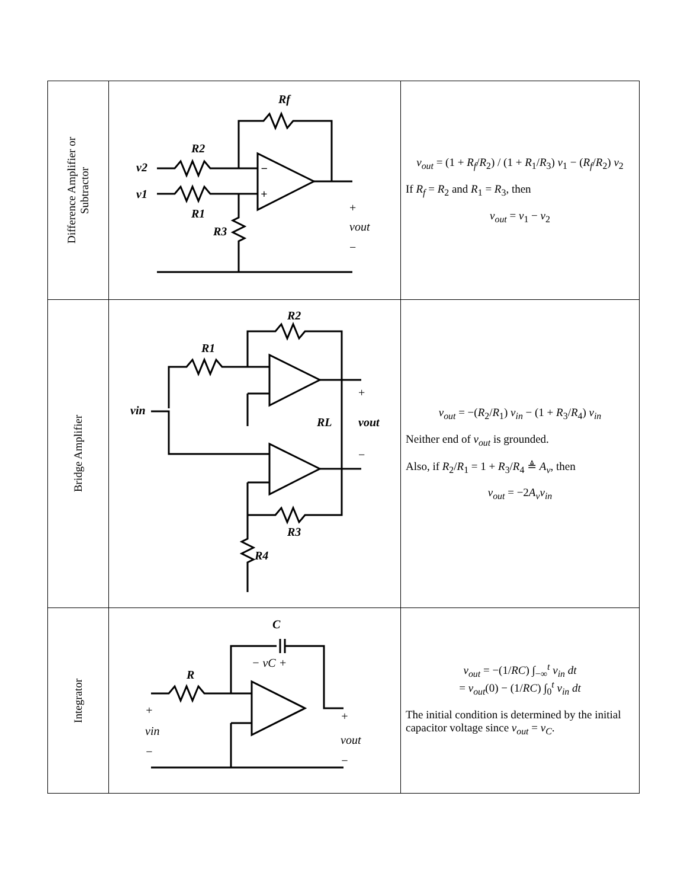| Difference Amplifier or Subtractor | Rf R2 v2 v1 R1 R3 − + + vout − | v<sub>out</sub> = (1 + R<sub>f</sub> / R<sub>2</sub>) / (1 + R<sub>1</sub>/ R<sub>3</sub>) v<sub>1</sub> − ( R<sub>f</sub> / R<sub>2</sub>) v<sub>2</sub> If R<sub>f</sub> = R<sub>2</sub> and R<sub>1</sub> = R<sub>3</sub>, then v<sub>out</sub> = v<sub>1</sub> − v<sub>2</sub> |
| Bridge Amplifier | R2 R1 vin RL vout + − R3 R4 | v<sub>out</sub> = −( R<sub>2</sub>/ R<sub>1</sub>) v<sub>in</sub> − (1 + R<sub>3</sub>/ R<sub>4</sub>) v<sub>in</sub> Neither end of v<sub>out</sub> is grounded. Also, if R<sub>2</sub>/ R<sub>1</sub> = 1 + R<sub>3</sub>/ R<sub>4</sub> ≜ A<sub>v</sub> , then v<sub>out</sub> = −2 A<sub>v</sub>v<sub>in</sub> |
| Integrator | C − vC + R + vin − + vout − | v<sub>out</sub> = −(1/ RC ) ∫<sub>−∞</sub><sup>t</sup> v<sub>in</sub> dt = v<sub>out</sub> (0) − (1/ RC ) ∫<sub>0</sub><sup>t</sup> v<sub>in</sub> dt The initial condition is determined by the initial capacitor voltage since v<sub>out</sub> = v<sub>C</sub> . |